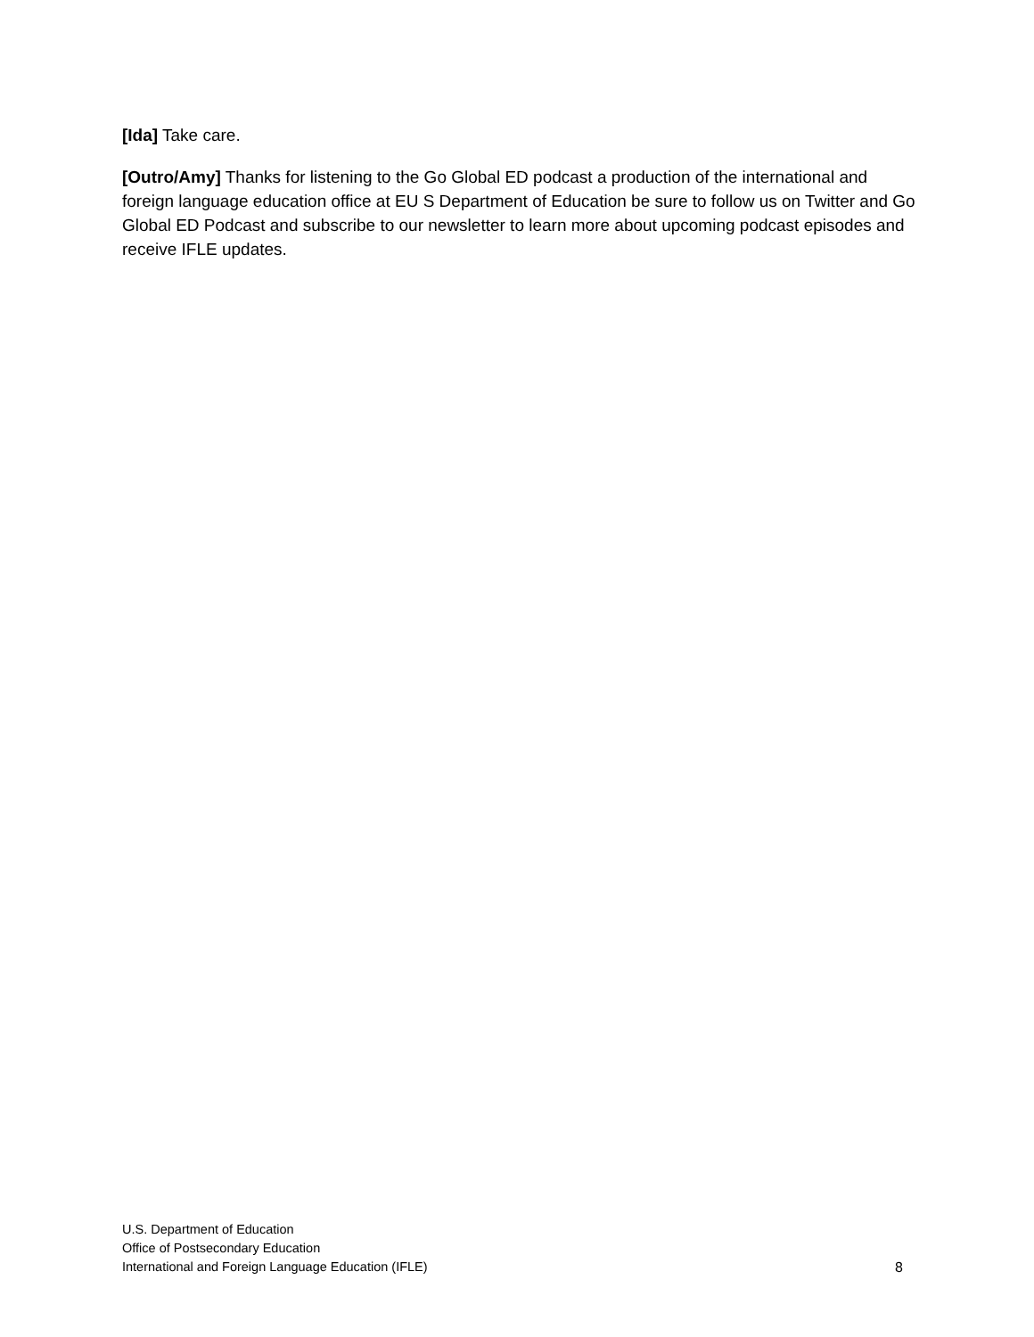[Ida] Take care.
[Outro/Amy] Thanks for listening to the Go Global ED podcast a production of the international and foreign language education office at EU S Department of Education be sure to follow us on Twitter and Go Global ED Podcast and subscribe to our newsletter to learn more about upcoming podcast episodes and receive IFLE updates.
U.S. Department of Education
Office of Postsecondary Education
International and Foreign Language Education (IFLE)
8